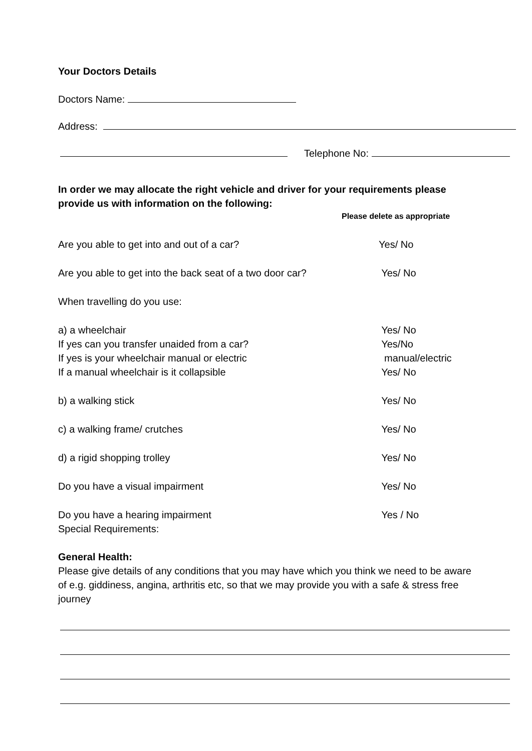Your Doctors Details
Doctors Name:
Address:
Telephone No:
In order we may allocate the right vehicle and driver for your requirements please
provide us with information on the following:
Please delete as appropriate
Are you able to get into and out of a car? Yes/ No
Are you able to get into the back seat of a two door car?
Yes/ No
When travelling do you use:
a) a wheelchair Yes/ No
If yes can you transfer unaided from a car? Yes/No
If yes is your wheelchair manual or electric manual/electric
If a manual wheelchair is it collapsible Yes/ No
b) a walking stick Yes/ No
c) a walking frame/ crutches Yes/ No
d) a rigid shopping trolley Yes/ No
Do you have a visual impairment Yes/ No
Do you have a hearing impairment Yes / No
Special Requirements:
General Health:
Please give details of any conditions that you may have which you think we need to be aware of e.g. giddiness, angina, arthritis etc, so that we may provide you with a safe & stress free journey